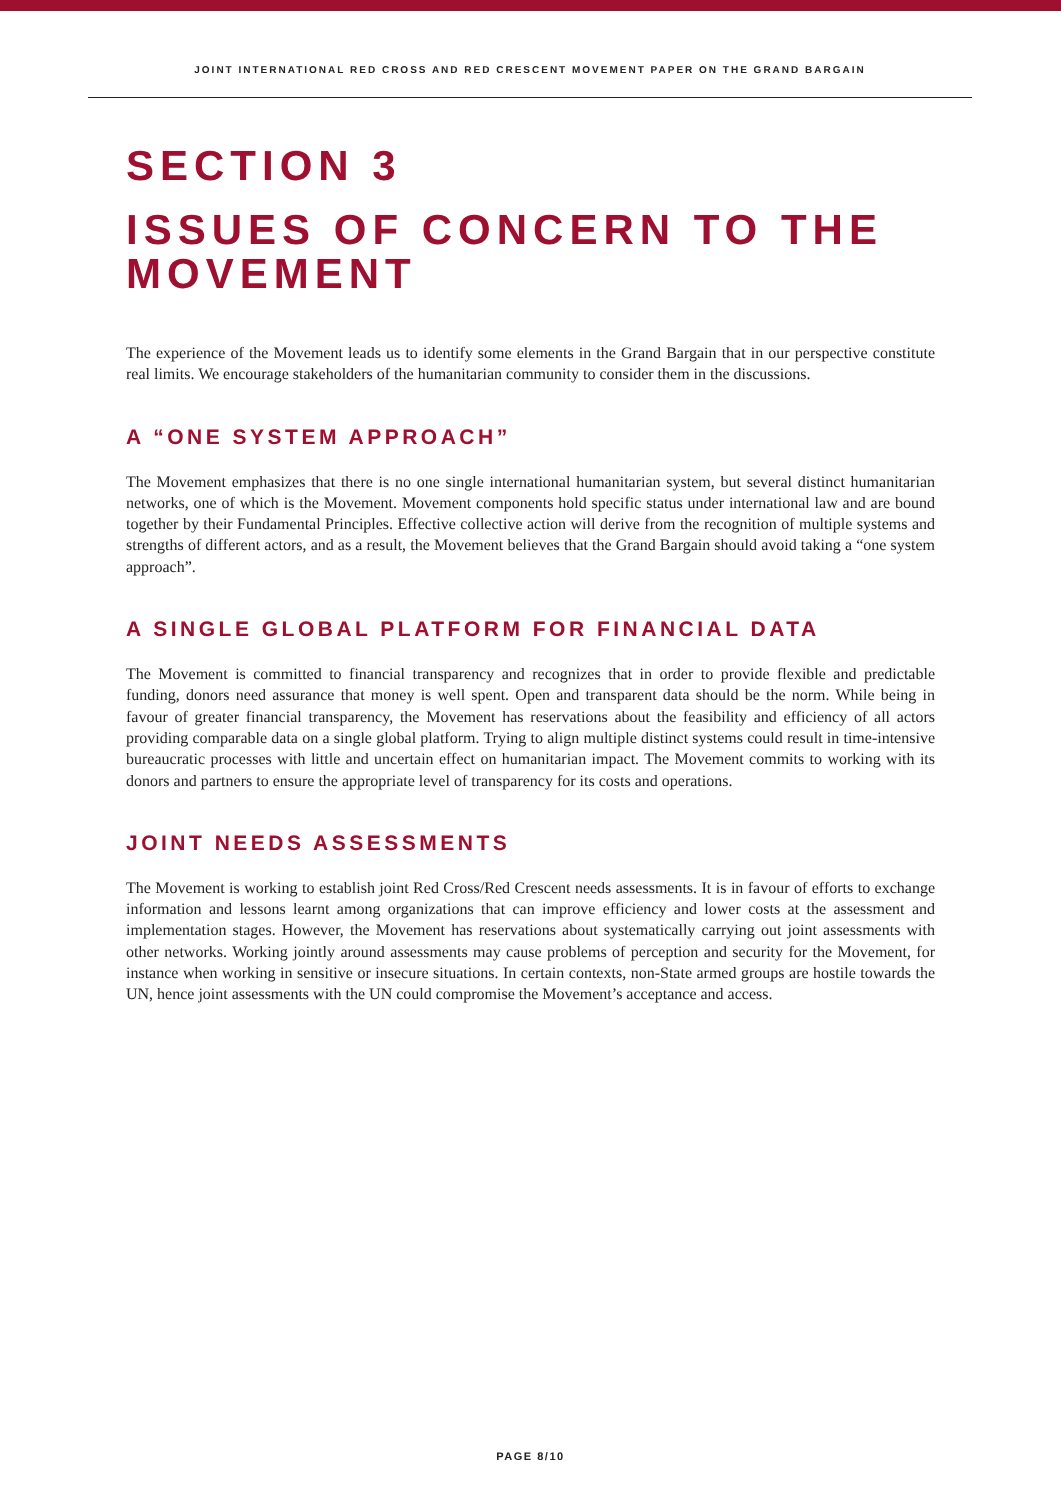JOINT INTERNATIONAL RED CROSS AND RED CRESCENT MOVEMENT PAPER ON THE GRAND BARGAIN
SECTION 3
ISSUES OF CONCERN TO THE MOVEMENT
The experience of the Movement leads us to identify some elements in the Grand Bargain that in our perspective constitute real limits. We encourage stakeholders of the humanitarian community to consider them in the discussions.
A “ONE SYSTEM APPROACH”
The Movement emphasizes that there is no one single international humanitarian system, but several distinct humanitarian networks, one of which is the Movement. Movement components hold specific status under international law and are bound together by their Fundamental Principles. Effective collective action will derive from the recognition of multiple systems and strengths of different actors, and as a result, the Movement believes that the Grand Bargain should avoid taking a “one system approach”.
A SINGLE GLOBAL PLATFORM FOR FINANCIAL DATA
The Movement is committed to financial transparency and recognizes that in order to provide flexible and predictable funding, donors need assurance that money is well spent. Open and transparent data should be the norm. While being in favour of greater financial transparency, the Movement has reservations about the feasibility and efficiency of all actors providing comparable data on a single global platform. Trying to align multiple distinct systems could result in time-intensive bureaucratic processes with little and uncertain effect on humanitarian impact. The Movement commits to working with its donors and partners to ensure the appropriate level of transparency for its costs and operations.
JOINT NEEDS ASSESSMENTS
The Movement is working to establish joint Red Cross/Red Crescent needs assessments. It is in favour of efforts to exchange information and lessons learnt among organizations that can improve efficiency and lower costs at the assessment and implementation stages. However, the Movement has reservations about systematically carrying out joint assessments with other networks. Working jointly around assessments may cause problems of perception and security for the Movement, for instance when working in sensitive or insecure situations. In certain contexts, non-State armed groups are hostile towards the UN, hence joint assessments with the UN could compromise the Movement’s acceptance and access.
PAGE 8/10